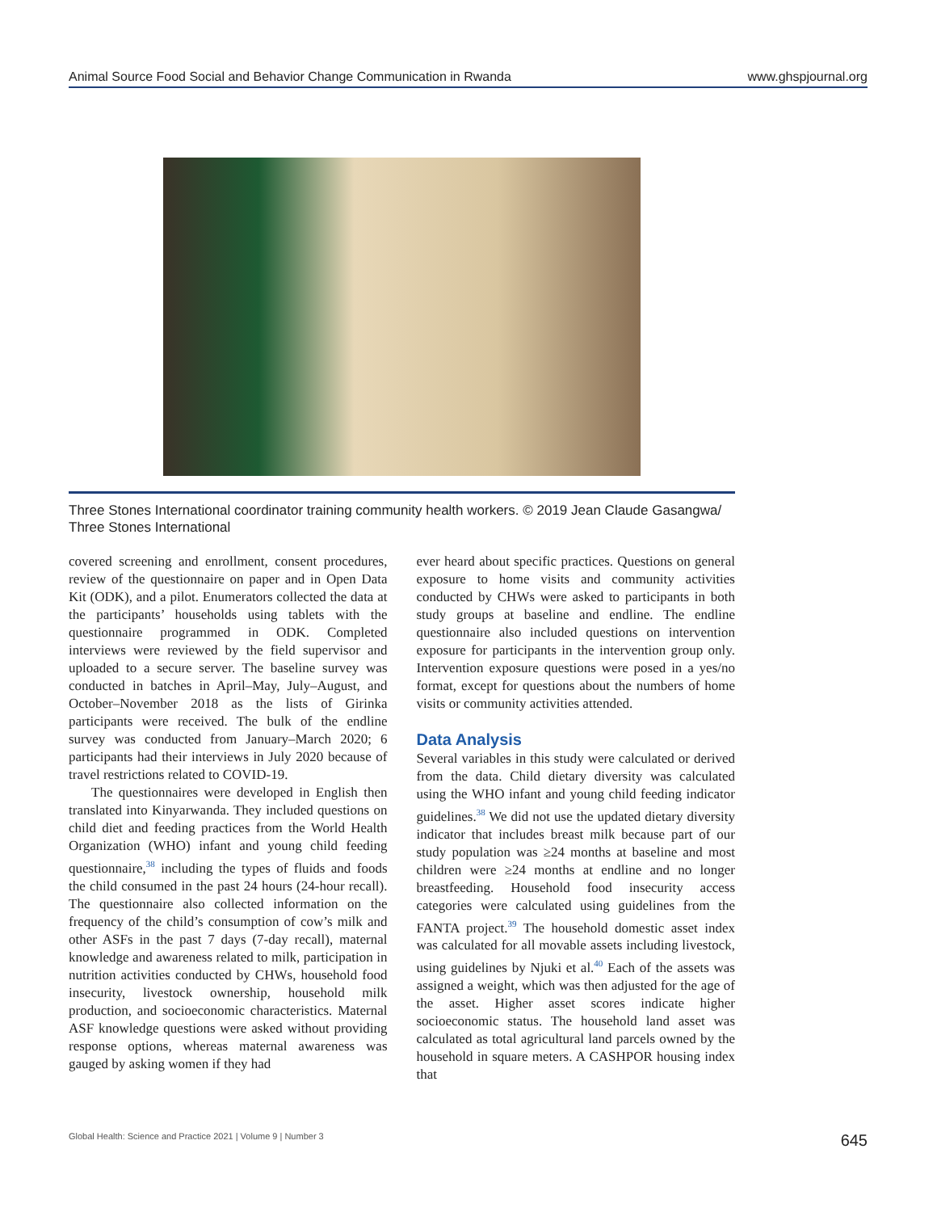Animal Source Food Social and Behavior Change Communication in Rwanda www.ghspjournal.org
Three Stones International coordinator training community health workers. © 2019 Jean Claude Gasangwa/ Three Stones International
covered screening and enrollment, consent procedures, review of the questionnaire on paper and in Open Data Kit (ODK), and a pilot. Enumerators collected the data at the participants’ households using tablets with the questionnaire programmed in ODK. Completed interviews were reviewed by the field supervisor and uploaded to a secure server. The baseline survey was conducted in batches in April–May, July–August, and October–November 2018 as the lists of Girinka participants were received. The bulk of the endline survey was conducted from January–March 2020; 6 participants had their interviews in July 2020 because of travel restrictions related to COVID-19.
The questionnaires were developed in English then translated into Kinyarwanda. They included questions on child diet and feeding practices from the World Health Organization (WHO) infant and young child feeding questionnaire,<sup>38</sup> including the types of fluids and foods the child consumed in the past 24 hours (24-hour recall). The questionnaire also collected information on the frequency of the child’s consumption of cow’s milk and other ASFs in the past 7 days (7-day recall), maternal knowledge and awareness related to milk, participation in nutrition activities conducted by CHWs, household food insecurity, livestock ownership, household milk production, and socioeconomic characteristics. Maternal ASF knowledge questions were asked without providing response options, whereas maternal awareness was gauged by asking women if they had
ever heard about specific practices. Questions on general exposure to home visits and community activities conducted by CHWs were asked to participants in both study groups at baseline and endline. The endline questionnaire also included questions on intervention exposure for participants in the intervention group only. Intervention exposure questions were posed in a yes/no format, except for questions about the numbers of home visits or community activities attended.
Data Analysis
Several variables in this study were calculated or derived from the data. Child dietary diversity was calculated using the WHO infant and young child feeding indicator guidelines.<sup>38</sup> We did not use the updated dietary diversity indicator that includes breast milk because part of our study population was ≥24 months at baseline and most children were ≥24 months at endline and no longer breastfeeding. Household food insecurity access categories were calculated using guidelines from the FANTA project.<sup>39</sup> The household domestic asset index was calculated for all movable assets including livestock, using guidelines by Njuki et al.<sup>40</sup> Each of the assets was assigned a weight, which was then adjusted for the age of the asset. Higher asset scores indicate higher socioeconomic status. The household land asset was calculated as total agricultural land parcels owned by the household in square meters. A CASHPOR housing index that
Global Health: Science and Practice 2021 | Volume 9 | Number 3 645